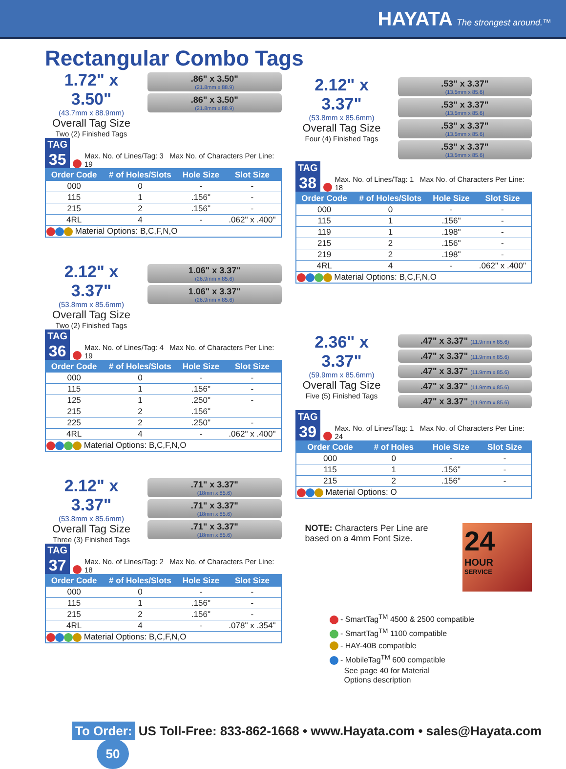HAYATA The strongest around.™
Rectangular Combo Tags
1.72" x 3.50"
(43.7mm x 88.9mm)
Overall Tag Size
Two (2) Finished Tags
.86" x 3.50"
(21.8mm x 88.9)
.86" x 3.50"
(21.8mm x 88.9)
TAG
35
Max. No. of Lines/Tag: 3 Max No. of Characters Per Line: 19
| Order Code | # of Holes/Slots | Hole Size | Slot Size |
| --- | --- | --- | --- |
| 000 | 0 | - | - |
| 115 | 1 | .156" | - |
| 215 | 2 | .156" | - |
| 4RL | 4 | - | .062" x .400" |
| Material Options: B,C,F,N,O | | | |
2.12" x 3.37"
(53.8mm x 85.6mm)
Overall Tag Size
Two (2) Finished Tags
1.06" x 3.37"
(26.9mm x 85.6)
1.06" x 3.37"
(26.9mm x 85.6)
TAG
36
Max. No. of Lines/Tag: 4 Max No. of Characters Per Line: 19
| Order Code | # of Holes/Slots | Hole Size | Slot Size |
| --- | --- | --- | --- |
| 000 | 0 | - | - |
| 115 | 1 | .156" | - |
| 125 | 1 | .250" | - |
| 215 | 2 | .156" | |
| 225 | 2 | .250" | - |
| 4RL | 4 | - | .062" x .400" |
| Material Options: B,C,F,N,O | | | |
2.12" x 3.37"
(53.8mm x 85.6mm)
Overall Tag Size
Three (3) Finished Tags
.71" x 3.37"
(18mm x 85.6)
.71" x 3.37"
(18mm x 85.6)
.71" x 3.37"
(18mm x 85.6)
TAG
37
Max. No. of Lines/Tag: 2 Max No. of Characters Per Line: 18
| Order Code | # of Holes/Slots | Hole Size | Slot Size |
| --- | --- | --- | --- |
| 000 | 0 | - | - |
| 115 | 1 | .156" | - |
| 215 | 2 | .156" | - |
| 4RL | 4 | - | .078" x .354" |
| Material Options: B,C,F,N,O | | | |
2.12" x 3.37"
(53.8mm x 85.6mm)
Overall Tag Size
Four (4) Finished Tags
.53" x 3.37"
(13.5mm x 85.6)
.53" x 3.37"
(13.5mm x 85.6)
.53" x 3.37"
(13.5mm x 85.6)
.53" x 3.37"
(13.5mm x 85.6)
TAG
38
Max. No. of Lines/Tag: 1 Max No. of Characters Per Line: 18
| Order Code | # of Holes/Slots | Hole Size | Slot Size |
| --- | --- | --- | --- |
| 000 | 0 | - | - |
| 115 | 1 | .156" | - |
| 119 | 1 | .198" | - |
| 215 | 2 | .156" | - |
| 219 | 2 | .198" | - |
| 4RL | 4 | - | .062" x .400" |
| Material Options: B,C,F,N,O | | | |
2.36" x 3.37"
(59.9mm x 85.6mm)
Overall Tag Size
Five (5) Finished Tags
.47" x 3.37" (11.9mm x 85.6)
.47" x 3.37" (11.9mm x 85.6)
.47" x 3.37" (11.9mm x 85.6)
.47" x 3.37" (11.9mm x 85.6)
.47" x 3.37" (11.9mm x 85.6)
TAG
39
Max. No. of Lines/Tag: 1 Max No. of Characters Per Line: 24
| Order Code | # of Holes | Hole Size | Slot Size |
| --- | --- | --- | --- |
| 000 | 0 | - | - |
| 115 | 1 | .156" | - |
| 215 | 2 | .156" | - |
| Material Options: O | | | |
NOTE: Characters Per Line are
based on a 4mm Font Size.
24
HOUR
SERVICE
- SmartTag<sup>TM</sup> 4500 & 2500 compatible
- SmartTag<sup>TM</sup> 1100 compatible
- HAY-40B compatible
- MobileTag<sup>TM</sup> 600 compatible
See page 40 for Material
Options description
To Order: US Toll-Free: 833-862-1668 • www.Hayata.com • sales@Hayata.com 50